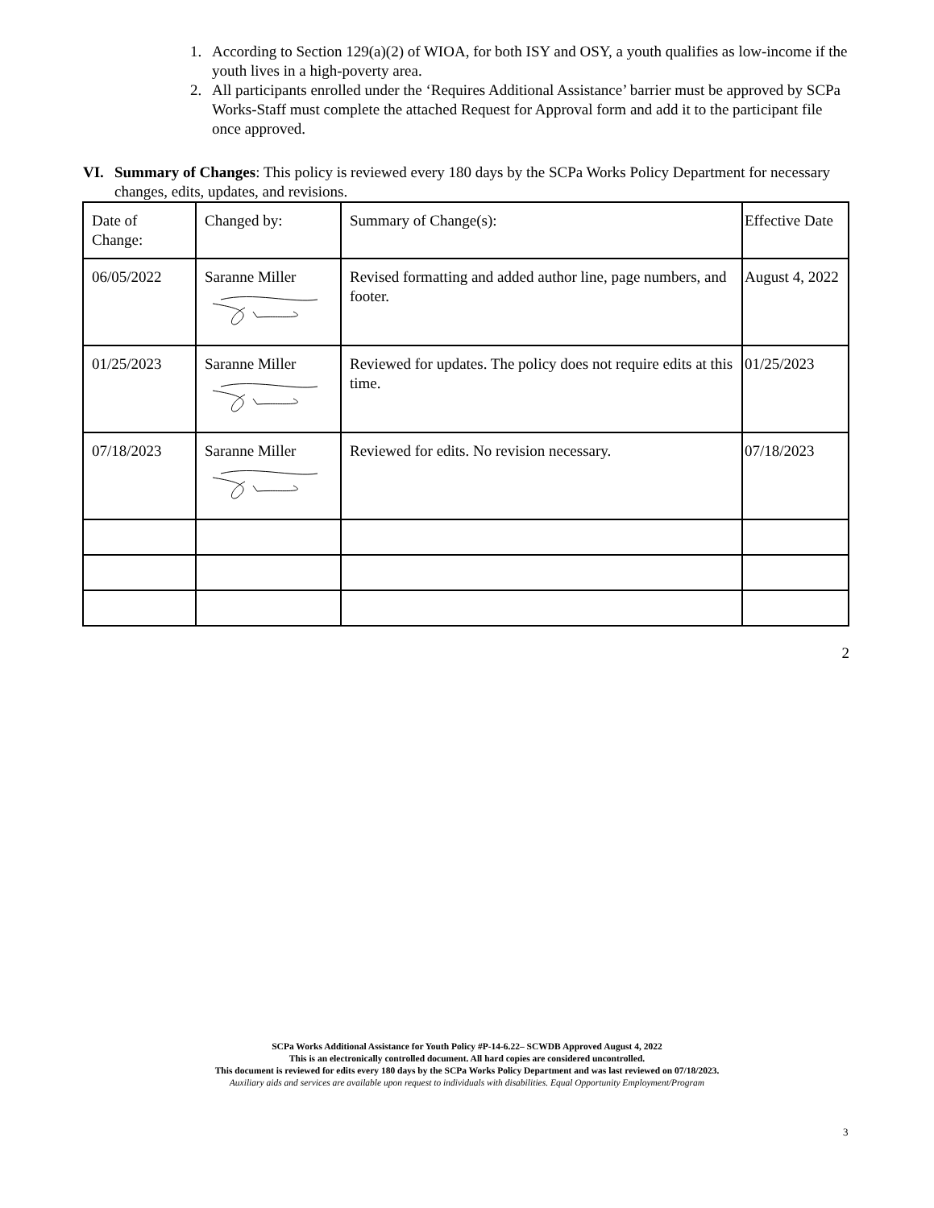1. According to Section 129(a)(2) of WIOA, for both ISY and OSY, a youth qualifies as low-income if the youth lives in a high-poverty area.
2. All participants enrolled under the ‘Requires Additional Assistance’ barrier must be approved by SCPa Works-Staff must complete the attached Request for Approval form and add it to the participant file once approved.
VI. Summary of Changes: This policy is reviewed every 180 days by the SCPa Works Policy Department for necessary changes, edits, updates, and revisions.
| Date of Change: | Changed by: | Summary of Change(s): | Effective Date |
| 06/05/2022 | Saranne Miller | Revised formatting and added author line, page numbers, and footer. | August 4, 2022 |
| 01/25/2023 | Saranne Miller | Reviewed for updates. The policy does not require edits at this time. | 01/25/2023 |
| 07/18/2023 | Saranne Miller | Reviewed for edits. No revision necessary. | 07/18/2023 |
2
SCPa Works Additional Assistance for Youth Policy #P-14-6.22– SCWDB Approved August 4, 2022
This is an electronically controlled document. All hard copies are considered uncontrolled.
This document is reviewed for edits every 180 days by the SCPa Works Policy Department and was last reviewed on 07/18/2023.
Auxiliary aids and services are available upon request to individuals with disabilities. Equal Opportunity Employment/Program
3